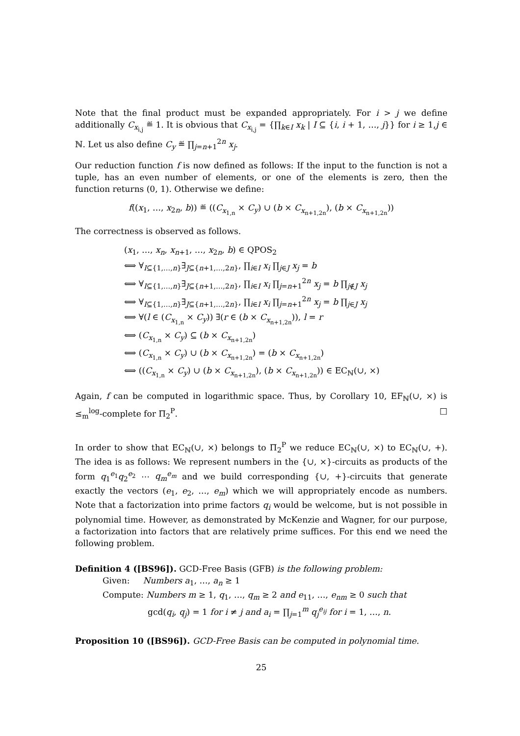Note that the final product must be expanded appropriately. For i > j we define additionally C<sub>x<sub>i,j</sub></sub> ≝ 1. It is obvious that C<sub>x<sub>i,j</sub></sub> = {∏<sub>k∈I</sub> x<sub>k</sub> | I ⊆ {i, i + 1, …, j}} for i ≥ 1,j ∈ ℕ. Let us also define C<sub>y</sub> ≝ ∏<sub>j=n+1</sub><sup>2n</sup> x<sub>j</sub>.
Our reduction function f is now defined as follows: If the input to the function is not a tuple, has an even number of elements, or one of the elements is zero, then the function returns (0, 1). Otherwise we define:
f((x<sub>1</sub>, …, x<sub>2n</sub>, b)) ≝ ((C<sub>x<sub>1,n</sub></sub> × C<sub>y</sub>) ∪ (b × C<sub>x<sub>n+1,2n</sub></sub>), (b × C<sub>x<sub>n+1,2n</sub></sub>))
The correctness is observed as follows.
(x<sub>1</sub>, …, x<sub>n</sub>, x<sub>n+1</sub>, …, x<sub>2n</sub>, b) ∈ QPOS<sub>2</sub>
⟺ ∀<sub>I⊆{1,…,n}</sub>∃<sub>J⊆{n+1,…,2n}</sub>, ∏<sub>i∈I</sub> x<sub>i</sub> ∏<sub>j∈J</sub> x<sub>j</sub> = b
⟺ ∀<sub>I⊆{1,…,n}</sub>∃<sub>J⊆{n+1,…,2n}</sub>, ∏<sub>i∈I</sub> x<sub>i</sub> ∏<sub>j=n+1</sub><sup>2n</sup> x<sub>j</sub> = b ∏<sub>j∉J</sub> x<sub>j</sub>
⟺ ∀<sub>I⊆{1,…,n}</sub>∃<sub>J⊆{n+1,…,2n}</sub>, ∏<sub>i∈I</sub> x<sub>i</sub> ∏<sub>j=n+1</sub><sup>2n</sup> x<sub>j</sub> = b ∏<sub>j∈J</sub> x<sub>j</sub>
⟺ ∀(l ∈ (C<sub>x<sub>1,n</sub></sub> × C<sub>y</sub>)) ∃(r ∈ (b × C<sub>x<sub>n+1,2n</sub></sub>)), l = r
⟺ (C<sub>x<sub>1,n</sub></sub> × C<sub>y</sub>) ⊆ (b × C<sub>x<sub>n+1,2n</sub></sub>)
⟺ (C<sub>x<sub>1,n</sub></sub> × C<sub>y</sub>) ∪ (b × C<sub>x<sub>n+1,2n</sub></sub>) = (b × C<sub>x<sub>n+1,2n</sub></sub>)
⟺ ((C<sub>x<sub>1,n</sub></sub> × C<sub>y</sub>) ∪ (b × C<sub>x<sub>n+1,2n</sub></sub>), (b × C<sub>x<sub>n+1,2n</sub></sub>)) ∈ EC<sub>ℕ</sub>(∪, ×)
Again, f can be computed in logarithmic space. Thus, by Corollary 10, EF<sub>ℕ</sub>(∪, ×) is ≤<sub>m</sub><sup>log</sup>-complete for Π<sub>2</sub><sup>P</sup>. □
In order to show that EC<sub>ℕ</sub>(∪, ×) belongs to Π<sub>2</sub><sup>P</sup> we reduce EC<sub>ℕ</sub>(∪, ×) to EC<sub>ℕ</sub>(∪, +). The idea is as follows: We represent numbers in the {∪, ×}-circuits as products of the form q<sub>1</sub><sup>e<sub>1</sub></sup>q<sub>2</sub><sup>e<sub>2</sub></sup> ⋯ q<sub>m</sub><sup>e<sub>m</sub></sup> and we build corresponding {∪, +}-circuits that generate exactly the vectors (e<sub>1</sub>, e<sub>2</sub>, …, e<sub>m</sub>) which we will appropriately encode as numbers. Note that a factorization into prime factors q<sub>i</sub> would be welcome, but is not possible in polynomial time. However, as demonstrated by McKenzie and Wagner, for our purpose, a factorization into factors that are relatively prime suffices. For this end we need the following problem.
Definition 4 ([BS96]). GCD-Free Basis (GFB) is the following problem:
Given: Numbers a<sub>1</sub>, …, a<sub>n</sub> ≥ 1
Compute: Numbers m ≥ 1, q<sub>1</sub>, …, q<sub>m</sub> ≥ 2 and e<sub>11</sub>, …, e<sub>nm</sub> ≥ 0 such that
gcd(q<sub>i</sub>, q<sub>j</sub>) = 1 for i ≠ j and a<sub>i</sub> = ∏<sub>j=1</sub><sup>m</sup> q<sub>j</sub><sup>e<sub>ij</sub></sup> for i = 1, …, n.
Proposition 10 ([BS96]). GCD-Free Basis can be computed in polynomial time.
25